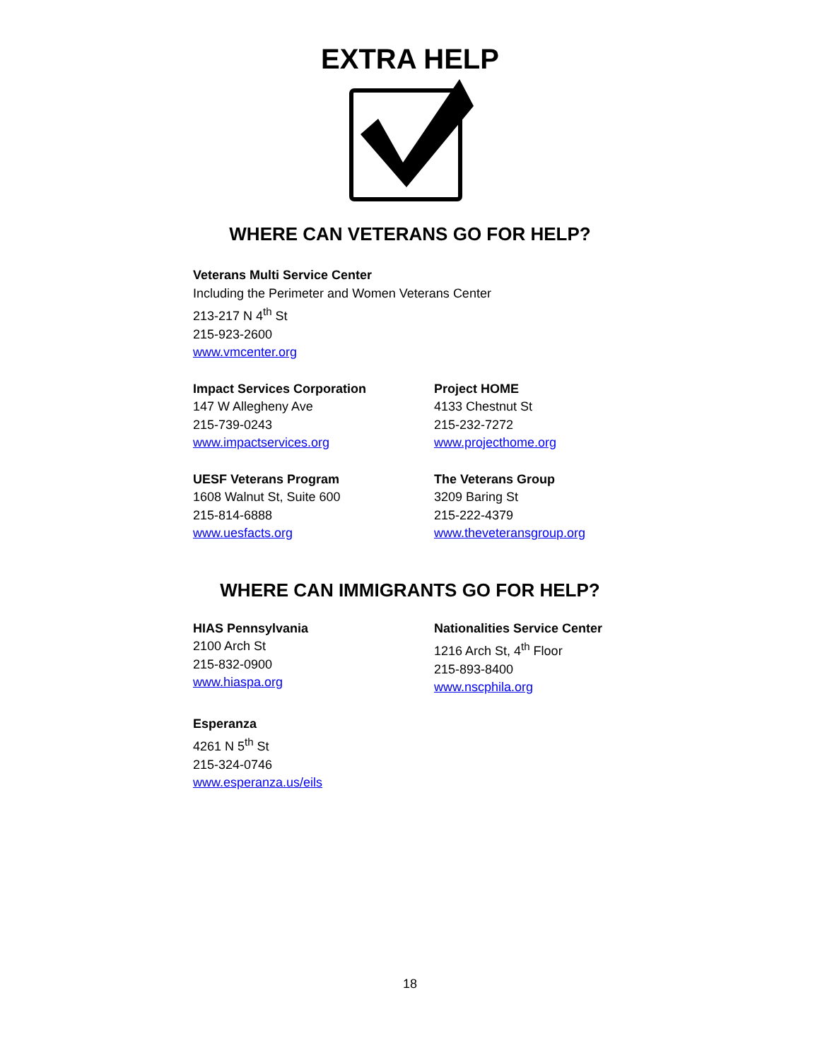EXTRA HELP
WHERE CAN VETERANS GO FOR HELP?
Veterans Multi Service Center
Including the Perimeter and Women Veterans Center
213-217 N 4<sup>th</sup> St
215-923-2600
www.vmcenter.org
Impact Services Corporation
147 W Allegheny Ave
215-739-0243
www.impactservices.org
Project HOME
4133 Chestnut St
215-232-7272
www.projecthome.org
UESF Veterans Program
1608 Walnut St, Suite 600
215-814-6888
www.uesfacts.org
The Veterans Group
3209 Baring St
215-222-4379
www.theveteransgroup.org
WHERE CAN IMMIGRANTS GO FOR HELP?
HIAS Pennsylvania
2100 Arch St
215-832-0900
www.hiaspa.org
Nationalities Service Center
1216 Arch St, 4<sup>th</sup> Floor
215-893-8400
www.nscphila.org
Esperanza
4261 N 5<sup>th</sup> St
215-324-0746
www.esperanza.us/eils
18